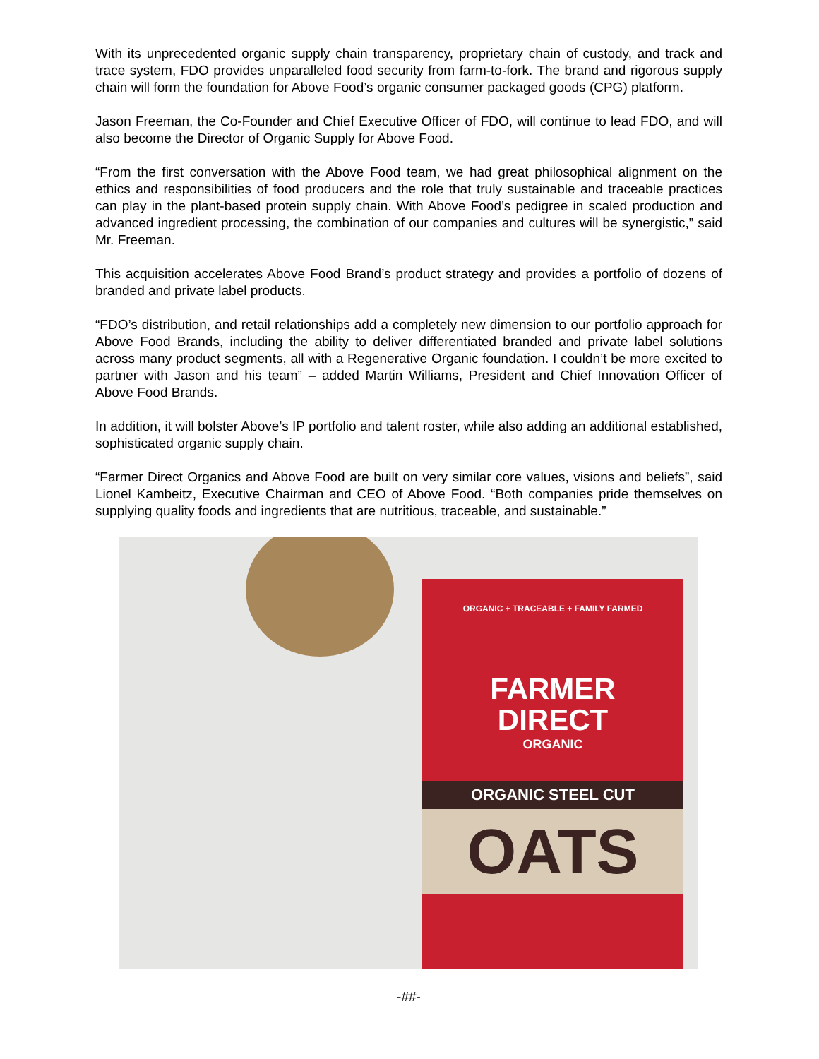With its unprecedented organic supply chain transparency, proprietary chain of custody, and track and trace system, FDO provides unparalleled food security from farm-to-fork. The brand and rigorous supply chain will form the foundation for Above Food’s organic consumer packaged goods (CPG) platform.
Jason Freeman, the Co-Founder and Chief Executive Officer of FDO, will continue to lead FDO, and will also become the Director of Organic Supply for Above Food.
“From the first conversation with the Above Food team, we had great philosophical alignment on the ethics and responsibilities of food producers and the role that truly sustainable and traceable practices can play in the plant-based protein supply chain. With Above Food’s pedigree in scaled production and advanced ingredient processing, the combination of our companies and cultures will be synergistic,” said Mr. Freeman.
This acquisition accelerates Above Food Brand’s product strategy and provides a portfolio of dozens of branded and private label products.
“FDO’s distribution, and retail relationships add a completely new dimension to our portfolio approach for Above Food Brands, including the ability to deliver differentiated branded and private label solutions across many product segments, all with a Regenerative Organic foundation. I couldn’t be more excited to partner with Jason and his team” – added Martin Williams, President and Chief Innovation Officer of Above Food Brands.
In addition, it will bolster Above’s IP portfolio and talent roster, while also adding an additional established, sophisticated organic supply chain.
“Farmer Direct Organics and Above Food are built on very similar core values, visions and beliefs”, said Lionel Kambeitz, Executive Chairman and CEO of Above Food. “Both companies pride themselves on supplying quality foods and ingredients that are nutritious, traceable, and sustainable.”
ORGANIC + TRACEABLE + FAMILY FARMED
FARMER
DIRECT
ORGANIC
ORGANIC STEEL CUT
OATS
-##-